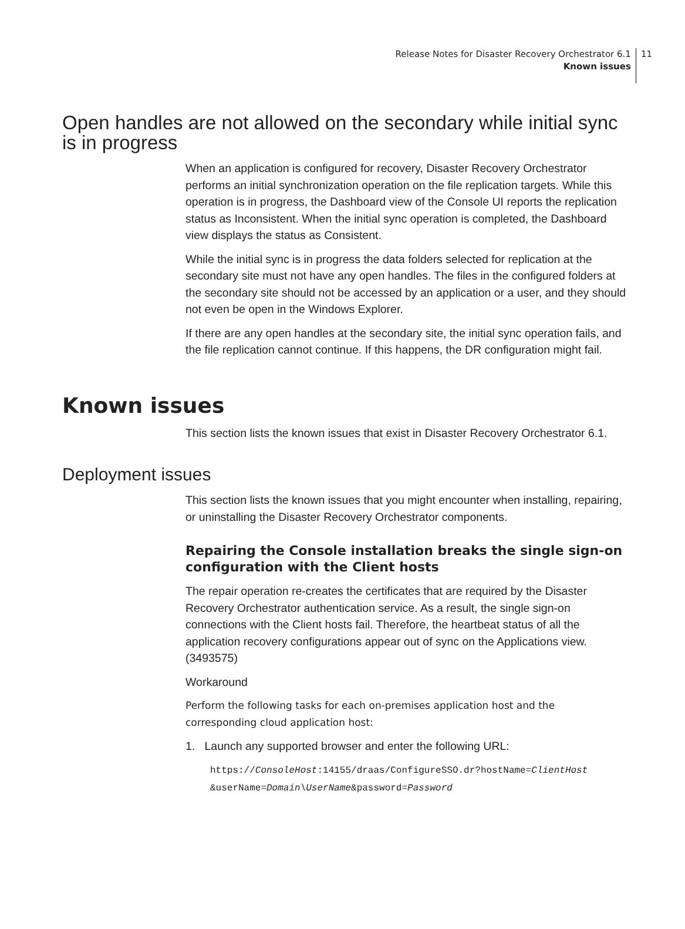Release Notes for Disaster Recovery Orchestrator 6.1
Known issues
11
Open handles are not allowed on the secondary while initial sync is in progress
When an application is configured for recovery, Disaster Recovery Orchestrator performs an initial synchronization operation on the file replication targets. While this operation is in progress, the Dashboard view of the Console UI reports the replication status as Inconsistent. When the initial sync operation is completed, the Dashboard view displays the status as Consistent.
While the initial sync is in progress the data folders selected for replication at the secondary site must not have any open handles. The files in the configured folders at the secondary site should not be accessed by an application or a user, and they should not even be open in the Windows Explorer.
If there are any open handles at the secondary site, the initial sync operation fails, and the file replication cannot continue. If this happens, the DR configuration might fail.
Known issues
This section lists the known issues that exist in Disaster Recovery Orchestrator 6.1.
Deployment issues
This section lists the known issues that you might encounter when installing, repairing, or uninstalling the Disaster Recovery Orchestrator components.
Repairing the Console installation breaks the single sign-on configuration with the Client hosts
The repair operation re-creates the certificates that are required by the Disaster Recovery Orchestrator authentication service. As a result, the single sign-on connections with the Client hosts fail. Therefore, the heartbeat status of all the application recovery configurations appear out of sync on the Applications view. (3493575)
Workaround
Perform the following tasks for each on-premises application host and the corresponding cloud application host:
1. Launch any supported browser and enter the following URL:
https://ConsoleHost:14155/draas/ConfigureSSO.dr?hostName=ClientHost
&userName=Domain\UserName&password=Password